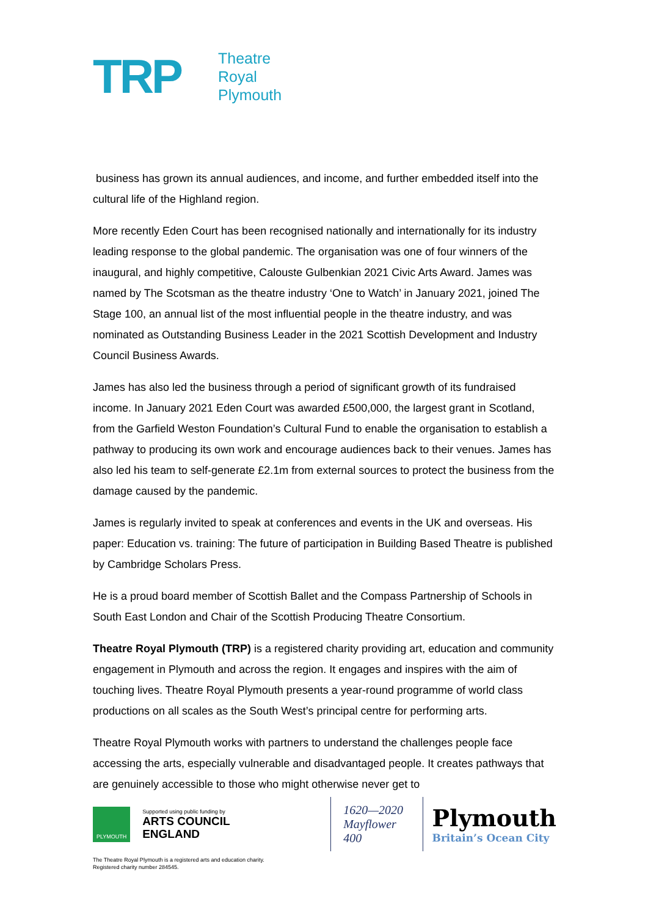TRP
Theatre
Royal
Plymouth
business has grown its annual audiences, and income, and further embedded itself into the cultural life of the Highland region.
More recently Eden Court has been recognised nationally and internationally for its industry leading response to the global pandemic. The organisation was one of four winners of the inaugural, and highly competitive, Calouste Gulbenkian 2021 Civic Arts Award. James was named by The Scotsman as the theatre industry ‘One to Watch’ in January 2021, joined The Stage 100, an annual list of the most influential people in the theatre industry, and was nominated as Outstanding Business Leader in the 2021 Scottish Development and Industry Council Business Awards.
James has also led the business through a period of significant growth of its fundraised income. In January 2021 Eden Court was awarded £500,000, the largest grant in Scotland, from the Garfield Weston Foundation’s Cultural Fund to enable the organisation to establish a pathway to producing its own work and encourage audiences back to their venues. James has also led his team to self-generate £2.1m from external sources to protect the business from the damage caused by the pandemic.
James is regularly invited to speak at conferences and events in the UK and overseas. His paper: Education vs. training: The future of participation in Building Based Theatre is published by Cambridge Scholars Press.
He is a proud board member of Scottish Ballet and the Compass Partnership of Schools in South East London and Chair of the Scottish Producing Theatre Consortium.
Theatre Royal Plymouth (TRP) is a registered charity providing art, education and community engagement in Plymouth and across the region. It engages and inspires with the aim of touching lives. Theatre Royal Plymouth presents a year-round programme of world class productions on all scales as the South West’s principal centre for performing arts.
Theatre Royal Plymouth works with partners to understand the challenges people face accessing the arts, especially vulnerable and disadvantaged people. It creates pathways that are genuinely accessible to those who might otherwise never get to
PLYMOUTH
Supported using public funding by
ARTS COUNCIL ENGLAND
1620—2020
Mayflower 400
Plymouth
Britain’s Ocean City
The Theatre Royal Plymouth is a registered arts and education charity.
Registered charity number 284545.